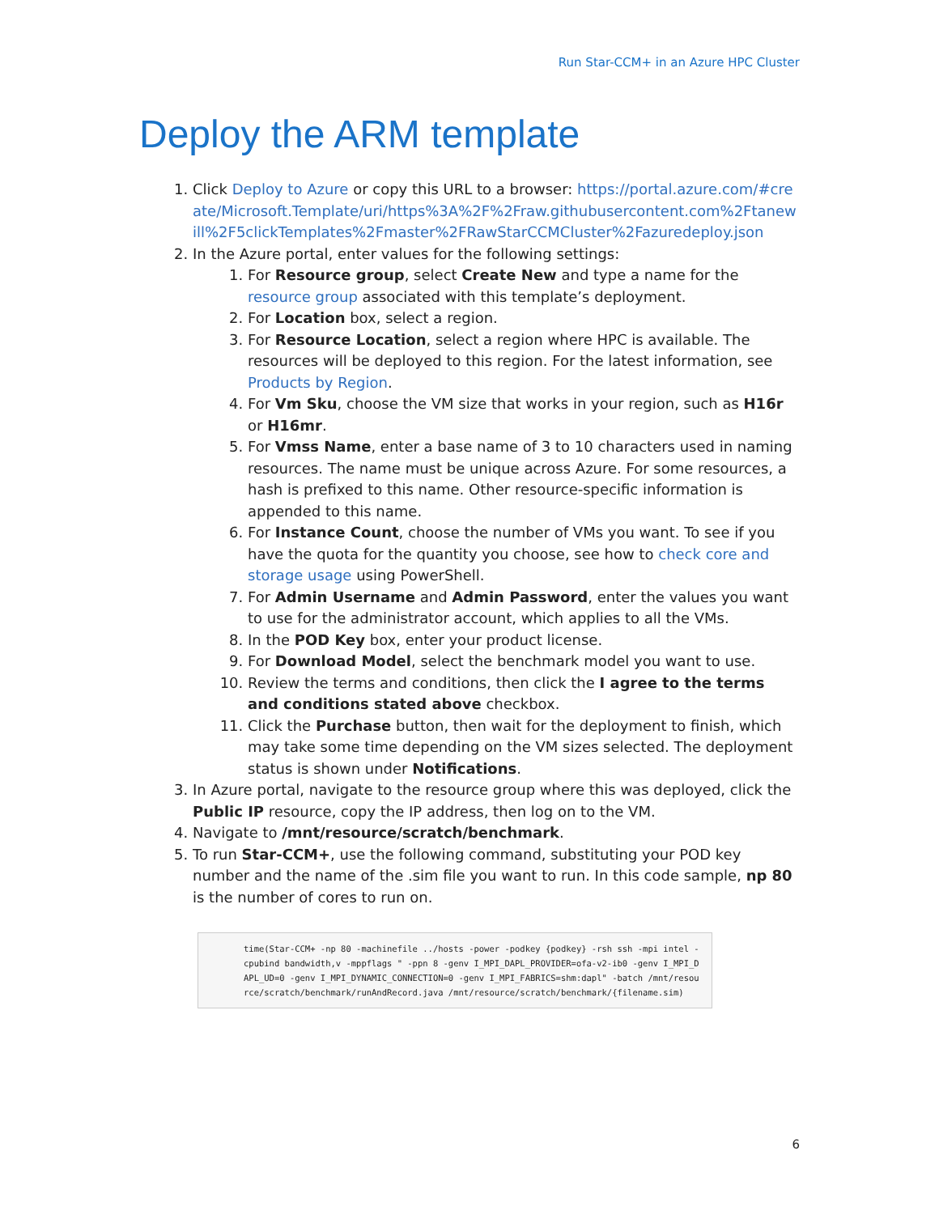Run Star-CCM+ in an Azure HPC Cluster
Deploy the ARM template
1. Click Deploy to Azure or copy this URL to a browser: https://portal.azure.com/#create/Microsoft.Template/uri/https%3A%2F%2Fraw.githubusercontent.com%2Ftanewill%2F5clickTemplates%2Fmaster%2FRawStarCCMCluster%2Fazuredeploy.json
2. In the Azure portal, enter values for the following settings:
1. For Resource group, select Create New and type a name for the resource group associated with this template’s deployment.
2. For Location box, select a region.
3. For Resource Location, select a region where HPC is available. The resources will be deployed to this region. For the latest information, see Products by Region.
4. For Vm Sku, choose the VM size that works in your region, such as H16r or H16mr.
5. For Vmss Name, enter a base name of 3 to 10 characters used in naming resources. The name must be unique across Azure. For some resources, a hash is prefixed to this name. Other resource-specific information is appended to this name.
6. For Instance Count, choose the number of VMs you want. To see if you have the quota for the quantity you choose, see how to check core and storage usage using PowerShell.
7. For Admin Username and Admin Password, enter the values you want to use for the administrator account, which applies to all the VMs.
8. In the POD Key box, enter your product license.
9. For Download Model, select the benchmark model you want to use.
10. Review the terms and conditions, then click the I agree to the terms and conditions stated above checkbox.
11. Click the Purchase button, then wait for the deployment to finish, which may take some time depending on the VM sizes selected. The deployment status is shown under Notifications.
3. In Azure portal, navigate to the resource group where this was deployed, click the Public IP resource, copy the IP address, then log on to the VM.
4. Navigate to /mnt/resource/scratch/benchmark.
5. To run Star-CCM+, use the following command, substituting your POD key number and the name of the .sim file you want to run. In this code sample, np 80 is the number of cores to run on.
time(Star-CCM+ -np 80 -machinefile ../hosts -power -podkey {podkey} -rsh ssh -mpi intel -cpubind bandwidth,v -mppflags " -ppn 8 -genv I_MPI_DAPL_PROVIDER=ofa-v2-ib0 -genv I_MPI_DAPL_UD=0 -genv I_MPI_DYNAMIC_CONNECTION=0 -genv I_MPI_FABRICS=shm:dapl" -batch /mnt/resource/scratch/benchmark/runAndRecord.java /mnt/resource/scratch/benchmark/{filename.sim)
6